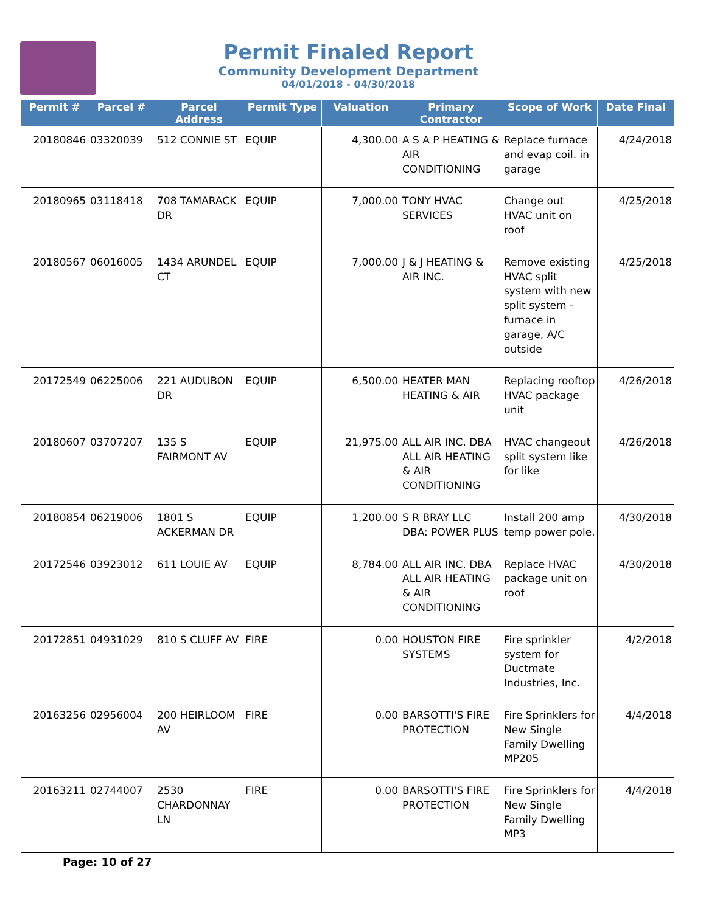Permit Finaled Report
Community Development Department
04/01/2018 - 04/30/2018
| Permit # | Parcel # | Parcel Address | Permit Type | Valuation | Primary Contractor | Scope of Work | Date Final |
| --- | --- | --- | --- | --- | --- | --- | --- |
| 20180846 | 03320039 | 512 CONNIE ST | EQUIP | 4,300.00 | A S A P HEATING & AIR CONDITIONING | Replace furnace and evap coil. in garage | 4/24/2018 |
| 20180965 | 03118418 | 708 TAMARACK DR | EQUIP | 7,000.00 | TONY HVAC SERVICES | Change out HVAC unit on roof | 4/25/2018 |
| 20180567 | 06016005 | 1434 ARUNDEL CT | EQUIP | 7,000.00 | J & J HEATING & AIR INC. | Remove existing HVAC split system with new split system - furnace in garage, A/C outside | 4/25/2018 |
| 20172549 | 06225006 | 221 AUDUBON DR | EQUIP | 6,500.00 | HEATER MAN HEATING & AIR | Replacing rooftop HVAC package unit | 4/26/2018 |
| 20180607 | 03707207 | 135 S FAIRMONT AV | EQUIP | 21,975.00 | ALL AIR INC. DBA ALL AIR HEATING & AIR CONDITIONING | HVAC changeout split system like for like | 4/26/2018 |
| 20180854 | 06219006 | 1801 S ACKERMAN DR | EQUIP | 1,200.00 | S R BRAY LLC DBA: POWER PLUS | Install 200 amp temp power pole. | 4/30/2018 |
| 20172546 | 03923012 | 611 LOUIE AV | EQUIP | 8,784.00 | ALL AIR INC. DBA ALL AIR HEATING & AIR CONDITIONING | Replace HVAC package unit on roof | 4/30/2018 |
| 20172851 | 04931029 | 810 S CLUFF AV | FIRE | 0.00 | HOUSTON FIRE SYSTEMS | Fire sprinkler system for Ductmate Industries, Inc. | 4/2/2018 |
| 20163256 | 02956004 | 200 HEIRLOOM AV | FIRE | 0.00 | BARSOTTI'S FIRE PROTECTION | Fire Sprinklers for New Single Family Dwelling MP205 | 4/4/2018 |
| 20163211 | 02744007 | 2530 CHARDONNAY LN | FIRE | 0.00 | BARSOTTI'S FIRE PROTECTION | Fire Sprinklers for New Single Family Dwelling MP3 | 4/4/2018 |
Page: 10 of 27